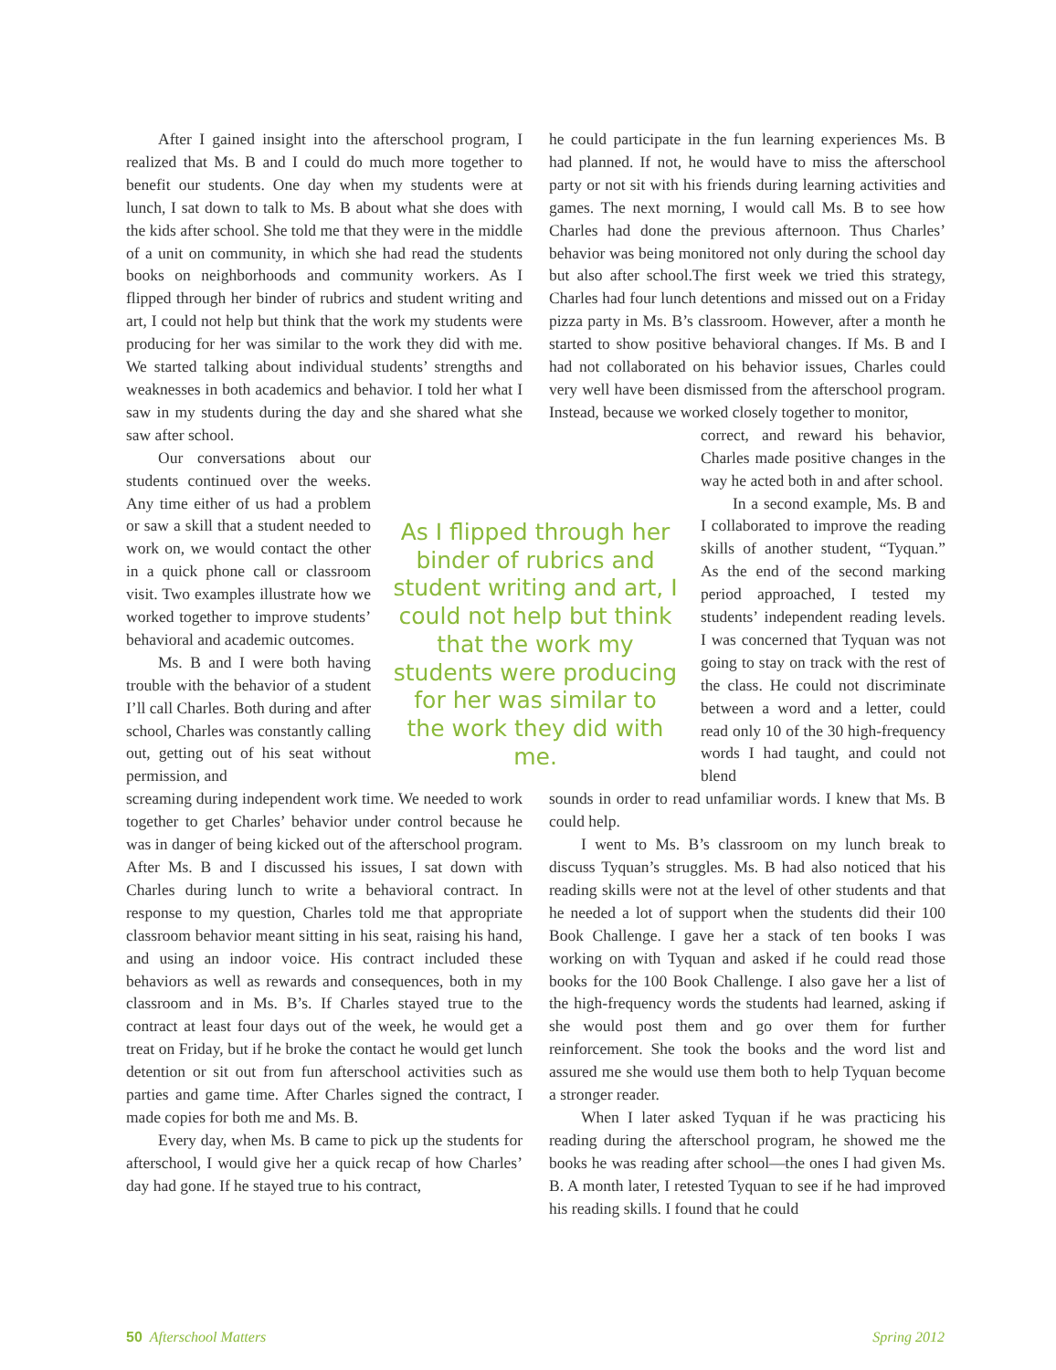After I gained insight into the afterschool program, I realized that Ms. B and I could do much more together to benefit our students. One day when my students were at lunch, I sat down to talk to Ms. B about what she does with the kids after school. She told me that they were in the middle of a unit on community, in which she had read the students books on neighborhoods and community workers. As I flipped through her binder of rubrics and student writing and art, I could not help but think that the work my students were producing for her was similar to the work they did with me. We started talking about individual students’ strengths and weaknesses in both academics and behavior. I told her what I saw in my students during the day and she shared what she saw after school.
Our conversations about our students continued over the weeks. Any time either of us had a problem or saw a skill that a student needed to work on, we would contact the other in a quick phone call or classroom visit. Two examples illustrate how we worked together to improve students’ behavioral and academic outcomes.
Ms. B and I were both having trouble with the behavior of a student I’ll call Charles. Both during and after school, Charles was constantly calling out, getting out of his seat without permission, and
screaming during independent work time. We needed to work together to get Charles’ behavior under control because he was in danger of being kicked out of the afterschool program. After Ms. B and I discussed his issues, I sat down with Charles during lunch to write a behavioral contract. In response to my question, Charles told me that appropriate classroom behavior meant sitting in his seat, raising his hand, and using an indoor voice. His contract included these behaviors as well as rewards and consequences, both in my classroom and in Ms. B’s. If Charles stayed true to the contract at least four days out of the week, he would get a treat on Friday, but if he broke the contact he would get lunch detention or sit out from fun afterschool activities such as parties and game time. After Charles signed the contract, I made copies for both me and Ms. B.
Every day, when Ms. B came to pick up the students for afterschool, I would give her a quick recap of how Charles’ day had gone. If he stayed true to his contract,
As I flipped through her binder of rubrics and student writing and art, I could not help but think that the work my students were producing for her was similar to the work they did with me.
he could participate in the fun learning experiences Ms. B had planned. If not, he would have to miss the afterschool party or not sit with his friends during learning activities and games. The next morning, I would call Ms. B to see how Charles had done the previous afternoon. Thus Charles’ behavior was being monitored not only during the school day but also after school.The first week we tried this strategy, Charles had four lunch detentions and missed out on a Friday pizza party in Ms. B’s classroom. However, after a month he started to show positive behavioral changes. If Ms. B and I had not collaborated on his behavior issues, Charles could very well have been dismissed from the afterschool program. Instead, because we worked closely together to monitor,
correct, and reward his behavior, Charles made positive changes in the way he acted both in and after school.
In a second example, Ms. B and I collaborated to improve the reading skills of another student, “Tyquan.” As the end of the second marking period approached, I tested my students’ independent reading levels. I was concerned that Tyquan was not going to stay on track with the rest of the class. He could not discriminate between a word and a letter, could read only 10 of the 30 high-frequency words I had taught, and could not blend
sounds in order to read unfamiliar words. I knew that Ms. B could help.
I went to Ms. B’s classroom on my lunch break to discuss Tyquan’s struggles. Ms. B had also noticed that his reading skills were not at the level of other students and that he needed a lot of support when the students did their 100 Book Challenge. I gave her a stack of ten books I was working on with Tyquan and asked if he could read those books for the 100 Book Challenge. I also gave her a list of the high-frequency words the students had learned, asking if she would post them and go over them for further reinforcement. She took the books and the word list and assured me she would use them both to help Tyquan become a stronger reader.
When I later asked Tyquan if he was practicing his reading during the afterschool program, he showed me the books he was reading after school—the ones I had given Ms. B. A month later, I retested Tyquan to see if he had improved his reading skills. I found that he could
50 Afterschool Matters Spring 2012